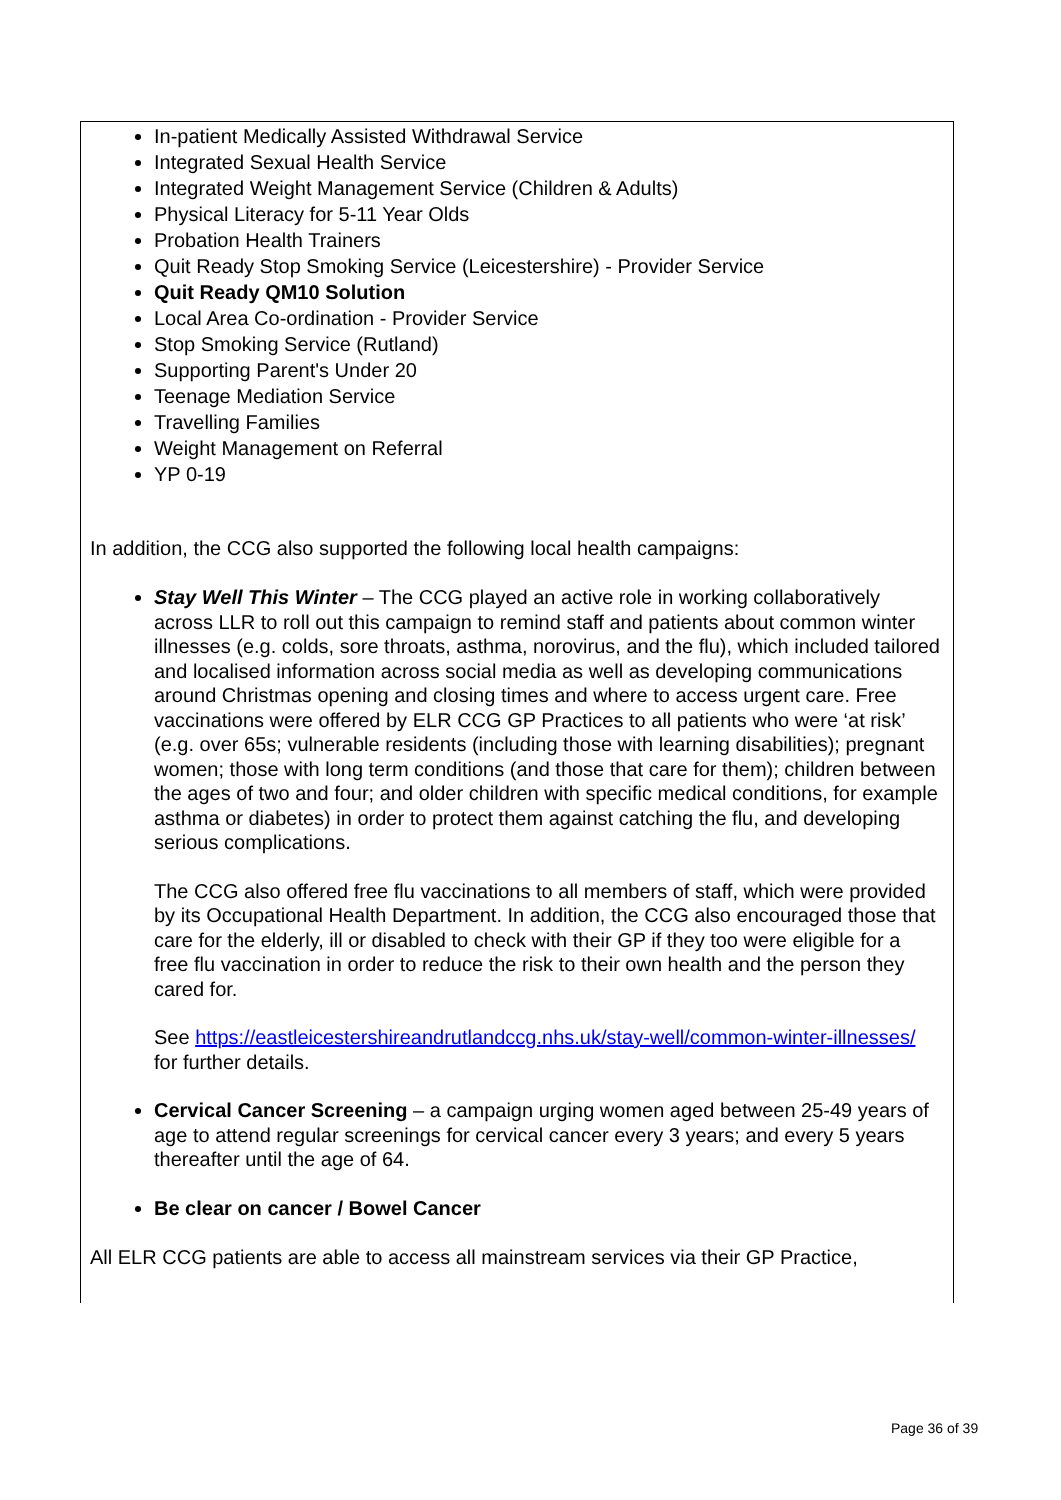In-patient Medically Assisted Withdrawal Service
Integrated Sexual Health Service
Integrated Weight Management Service (Children & Adults)
Physical Literacy for 5-11 Year Olds
Probation Health Trainers
Quit Ready Stop Smoking Service (Leicestershire) - Provider Service
Quit Ready QM10 Solution
Local Area Co-ordination - Provider Service
Stop Smoking Service (Rutland)
Supporting Parent's Under 20
Teenage Mediation Service
Travelling Families
Weight Management on Referral
YP 0-19
In addition, the CCG also supported the following local health campaigns:
Stay Well This Winter – The CCG played an active role in working collaboratively across LLR to roll out this campaign to remind staff and patients about common winter illnesses (e.g. colds, sore throats, asthma, norovirus, and the flu), which included tailored and localised information across social media as well as developing communications around Christmas opening and closing times and where to access urgent care. Free vaccinations were offered by ELR CCG GP Practices to all patients who were ‘at risk’ (e.g. over 65s; vulnerable residents (including those with learning disabilities); pregnant women; those with long term conditions (and those that care for them); children between the ages of two and four; and older children with specific medical conditions, for example asthma or diabetes) in order to protect them against catching the flu, and developing serious complications.
The CCG also offered free flu vaccinations to all members of staff, which were provided by its Occupational Health Department. In addition, the CCG also encouraged those that care for the elderly, ill or disabled to check with their GP if they too were eligible for a free flu vaccination in order to reduce the risk to their own health and the person they cared for.
See https://eastleicestershireandrutlandccg.nhs.uk/stay-well/common-winter-illnesses/ for further details.
Cervical Cancer Screening – a campaign urging women aged between 25-49 years of age to attend regular screenings for cervical cancer every 3 years; and every 5 years thereafter until the age of 64.
Be clear on cancer / Bowel Cancer
All ELR CCG patients are able to access all mainstream services via their GP Practice,
Page 36 of 39